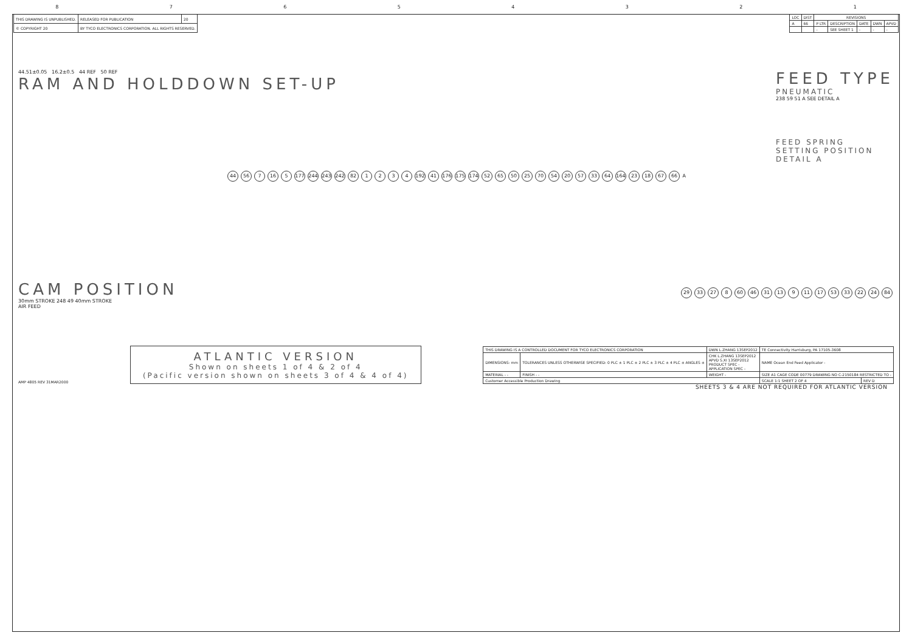87654321
| THIS DRAWING IS UNPUBLISHED. | RELEASED FOR PUBLICATION | 20 |
| © COPYRIGHT 20 | BY TYCO ELECTRONICS CORPORATION. ALL RIGHTS RESERVED. | |
| LOC | DIST | REVISIONS | | | | |
| --- | --- | --- | --- | --- | --- | --- |
| A | 66 | P LTR | DESCRIPTION | DATE | DWN | APVD |
| | | - | SEE SHEET 1 | - | - | - |
44.51±0.05 16.2±0.5 44 REF 50 REF
RAM AND HOLDDOWN SET-UP
FEED TYPE
PNEUMATIC
238 59 51 A SEE DETAIL A
FEED SPRING
SETTING POSITION
DETAIL A
44 56 7 16 5 177 244 243 242 82 1234 192 41 176 175 174 52 65 50 25 70 54 20 57 33 64 164 23 18 67 66 A
CAM POSITION
30mm STROKE 248 49 40mm STROKE
AIR FEED
29 33 27 8 60 46 31 13 9 11 17 53 33 22 24 84
AMP 4805 REV 31MAR2000
ATLANTIC VERSION
Shown on sheets 1 of 4 & 2 of 4
(Pacific version shown on sheets 3 of 4 & 4 of 4)
| THIS DRAWING IS A CONTROLLED DOCUMENT FOR TYCO ELECTRONICS CORPORATION | | DWN L.ZHANG 13SEP2012 | TE Connectivity Harrisburg, PA 17105-3608 | |
| DIMENSIONS: mm | TOLERANCES UNLESS OTHERWISE SPECIFIED: 0 PLC ± 1 PLC ± 2 PLC ± 3 PLC ± 4 PLC ± ANGLES ± | CHK L.ZHANG 13SEP2012 APVD S.XI 13SEP2012 PRODUCT SPEC - APPLICATION SPEC - | NAME Ocean End Feed Applicator - | |
| MATERIAL - - | FINISH - - | WEIGHT - | SIZE A1 CAGE CODE 00779 DRAWING NO C-2150184 RESTRICTED TO - | |
| Customer Accessible Production Drawing | | | SCALE 1:1 SHEET 2 OF 4 | REV D |
SHEETS 3 & 4 ARE NOT REQUIRED FOR ATLANTIC VERSION